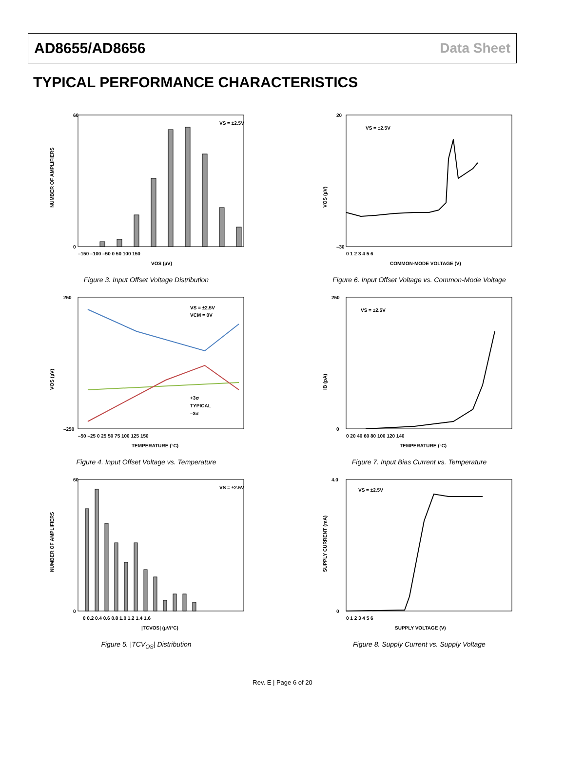AD8655/AD8656 Data Sheet
TYPICAL PERFORMANCE CHARACTERISTICS
VS = ±2.5V
NUMBER OF AMPLIFIERS
60
0
–150 –100 –50 0 50 100 150
VOS (µV)
Figure 3. Input Offset Voltage Distribution
VS = ±2.5V
VOS (µV)
20
–30
0 1 2 3 4 5 6
COMMON-MODE VOLTAGE (V)
Figure 6. Input Offset Voltage vs. Common-Mode Voltage
VS = ±2.5V
VCM = 0V
+3σ
TYPICAL
–3σ
VOS (µV)
250
–250
–50 –25 0 25 50 75 100 125 150
TEMPERATURE (°C)
Figure 4. Input Offset Voltage vs. Temperature
VS = ±2.5V
IB (pA)
250
0
0 20 40 60 80 100 120 140
TEMPERATURE (°C)
Figure 7. Input Bias Current vs. Temperature
VS = ±2.5V
NUMBER OF AMPLIFIERS
60
0
0 0.2 0.4 0.6 0.8 1.0 1.2 1.4 1.6
|TCVOS| (µV/°C)
Figure 5. |TCV<sub>OS</sub>| Distribution
VS = ±2.5V
SUPPLY CURRENT (mA)
4.0
0
0 1 2 3 4 5 6
SUPPLY VOLTAGE (V)
Figure 8. Supply Current vs. Supply Voltage
Rev. E | Page 6 of 20